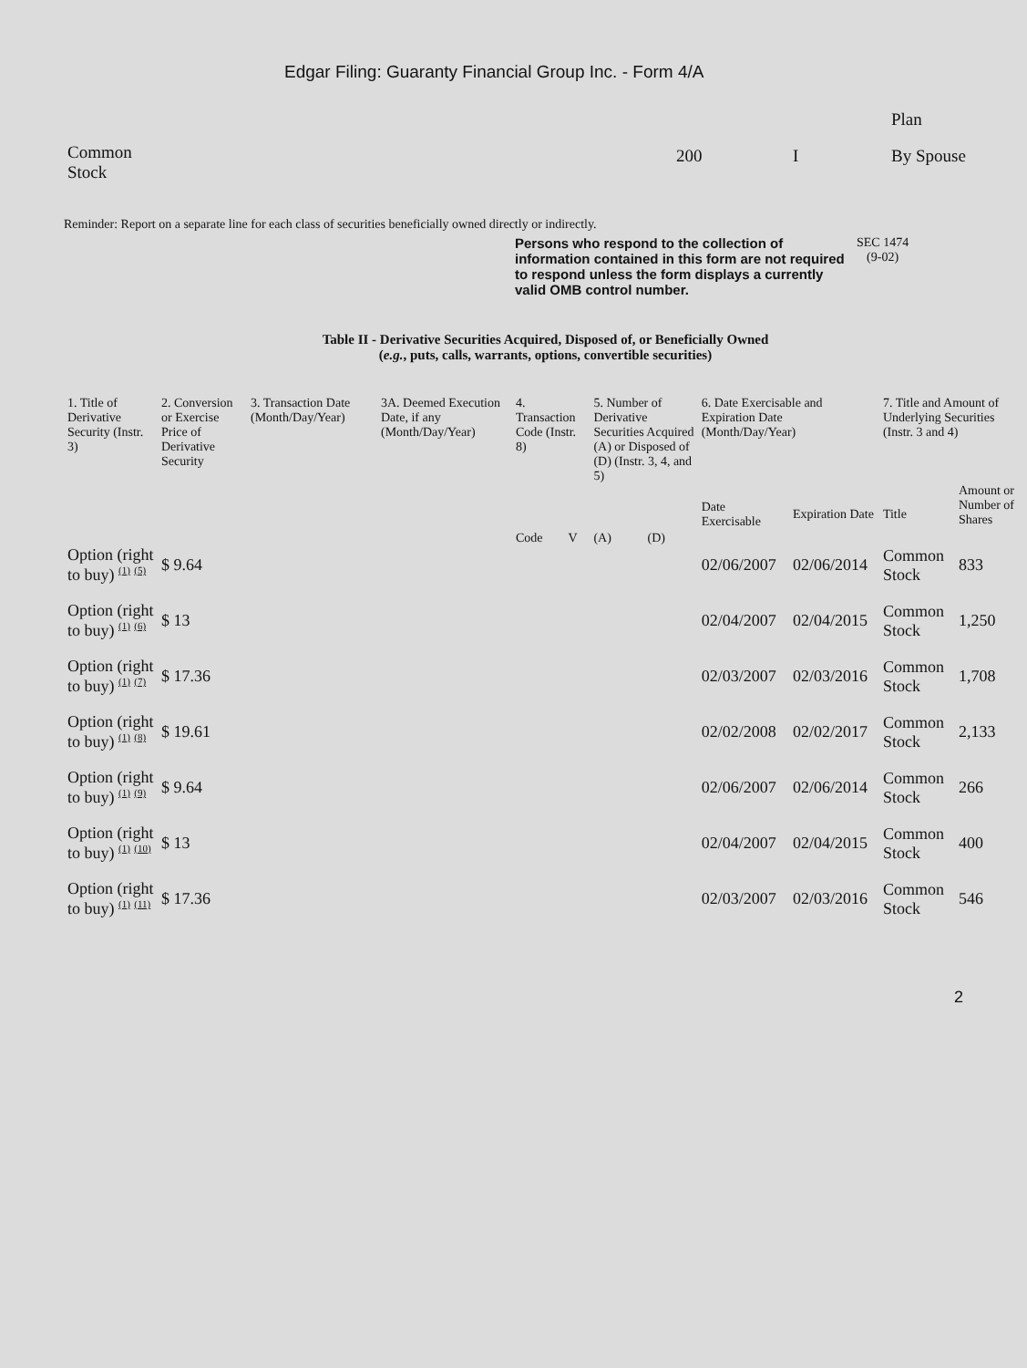Edgar Filing: Guaranty Financial Group Inc. - Form 4/A
| | | | Plan |
| Common Stock | 200 | I | By Spouse |
Reminder: Report on a separate line for each class of securities beneficially owned directly or indirectly.
Persons who respond to the collection of information contained in this form are not required to respond unless the form displays a currently valid OMB control number.
SEC 1474
(9-02)
Table II - Derivative Securities Acquired, Disposed of, or Beneficially Owned
(e.g., puts, calls, warrants, options, convertible securities)
| 1. Title of Derivative Security (Instr. 3) | 2. Conversion or Exercise Price of Derivative Security | 3. Transaction Date (Month/Day/Year) | 3A. Deemed Execution Date, if any (Month/Day/Year) | 4. Transaction Code (Instr. 8) | | 5. Number of Derivative Securities Acquired (A) or Disposed of (D) (Instr. 3, 4, and 5) | | 6. Date Exercisable and Expiration Date (Month/Day/Year) | | 7. Title and Amount of Underlying Securities (Instr. 3 and 4) | |
| --- | --- | --- | --- | --- | --- | --- | --- | --- | --- | --- | --- |
| | | | | Code | V | (A) | (D) | Date Exercisable | Expiration Date | Title | Amount or Number of Shares |
| Option (right to buy) <sup>(1)</sup> <sup>(5)</sup> | $ 9.64 | | | | | | | 02/06/2007 | 02/06/2014 | Common Stock | 833 |
| Option (right to buy) <sup>(1)</sup> <sup>(6)</sup> | $ 13 | | | | | | | 02/04/2007 | 02/04/2015 | Common Stock | 1,250 |
| Option (right to buy) <sup>(1)</sup> <sup>(7)</sup> | $ 17.36 | | | | | | | 02/03/2007 | 02/03/2016 | Common Stock | 1,708 |
| Option (right to buy) <sup>(1)</sup> <sup>(8)</sup> | $ 19.61 | | | | | | | 02/02/2008 | 02/02/2017 | Common Stock | 2,133 |
| Option (right to buy) <sup>(1)</sup> <sup>(9)</sup> | $ 9.64 | | | | | | | 02/06/2007 | 02/06/2014 | Common Stock | 266 |
| Option (right to buy) <sup>(1)</sup> <sup>(10)</sup> | $ 13 | | | | | | | 02/04/2007 | 02/04/2015 | Common Stock | 400 |
| Option (right to buy) <sup>(1)</sup> <sup>(11)</sup> | $ 17.36 | | | | | | | 02/03/2007 | 02/03/2016 | Common Stock | 546 |
2